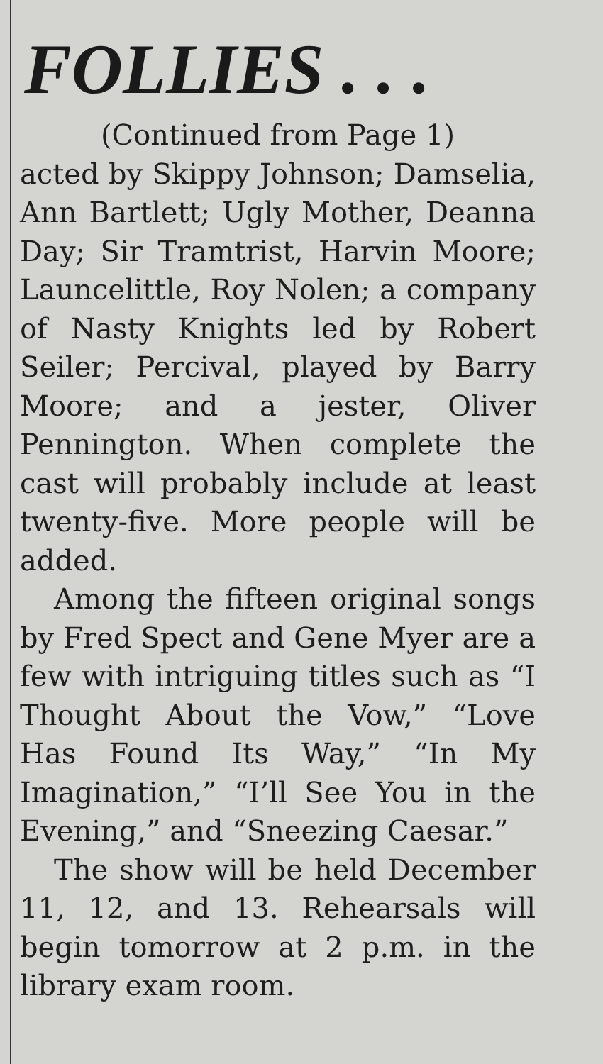FOLLIES . . .
(Continued from Page 1)
acted by Skippy Johnson; Damselia, Ann Bartlett; Ugly Mother, Deanna Day; Sir Tramtrist, Harvin Moore; Launcelittle, Roy Nolen; a company of Nasty Knights led by Robert Seiler; Percival, played by Barry Moore; and a jester, Oliver Pennington. When complete the cast will probably include at least twenty-five. More people will be added.
Among the fifteen original songs by Fred Spect and Gene Myer are a few with intriguing titles such as “I Thought About the Vow,” “Love Has Found Its Way,” “In My Imagination,” “I’ll See You in the Evening,” and “Sneezing Caesar.”
The show will be held December 11, 12, and 13. Rehearsals will begin tomorrow at 2 p.m. in the library exam room.